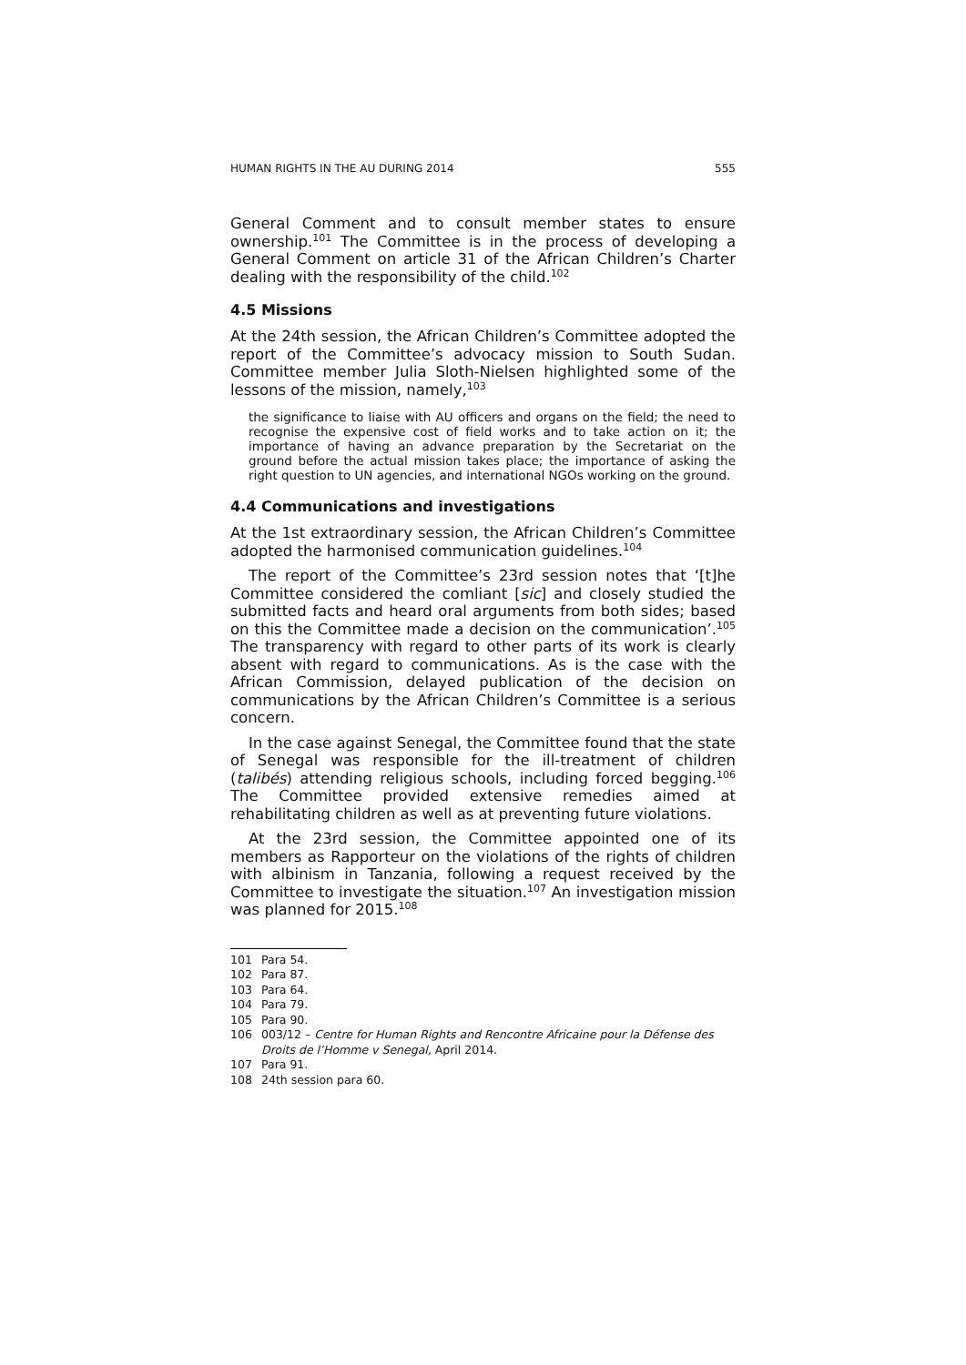HUMAN RIGHTS IN THE AU DURING 2014 555
General Comment and to consult member states to ensure ownership.<sup>101</sup> The Committee is in the process of developing a General Comment on article 31 of the African Children’s Charter dealing with the responsibility of the child.<sup>102</sup>
4.5 Missions
At the 24th session, the African Children’s Committee adopted the report of the Committee’s advocacy mission to South Sudan. Committee member Julia Sloth-Nielsen highlighted some of the lessons of the mission, namely,<sup>103</sup>
the significance to liaise with AU officers and organs on the field; the need to recognise the expensive cost of field works and to take action on it; the importance of having an advance preparation by the Secretariat on the ground before the actual mission takes place; the importance of asking the right question to UN agencies, and international NGOs working on the ground.
4.4 Communications and investigations
At the 1st extraordinary session, the African Children’s Committee adopted the harmonised communication guidelines.<sup>104</sup>
The report of the Committee’s 23rd session notes that ‘[t]he Committee considered the comliant [sic] and closely studied the submitted facts and heard oral arguments from both sides; based on this the Committee made a decision on the communication’.<sup>105</sup> The transparency with regard to other parts of its work is clearly absent with regard to communications. As is the case with the African Commission, delayed publication of the decision on communications by the African Children’s Committee is a serious concern.
In the case against Senegal, the Committee found that the state of Senegal was responsible for the ill-treatment of children (talibés) attending religious schools, including forced begging.<sup>106</sup> The Committee provided extensive remedies aimed at rehabilitating children as well as at preventing future violations.
At the 23rd session, the Committee appointed one of its members as Rapporteur on the violations of the rights of children with albinism in Tanzania, following a request received by the Committee to investigate the situation.<sup>107</sup> An investigation mission was planned for 2015.<sup>108</sup>
101 Para 54.
102 Para 87.
103 Para 64.
104 Para 79.
105 Para 90.
106 003/12 – Centre for Human Rights and Rencontre Africaine pour la Défense des Droits de l’Homme v Senegal, April 2014.
107 Para 91.
108 24th session para 60.